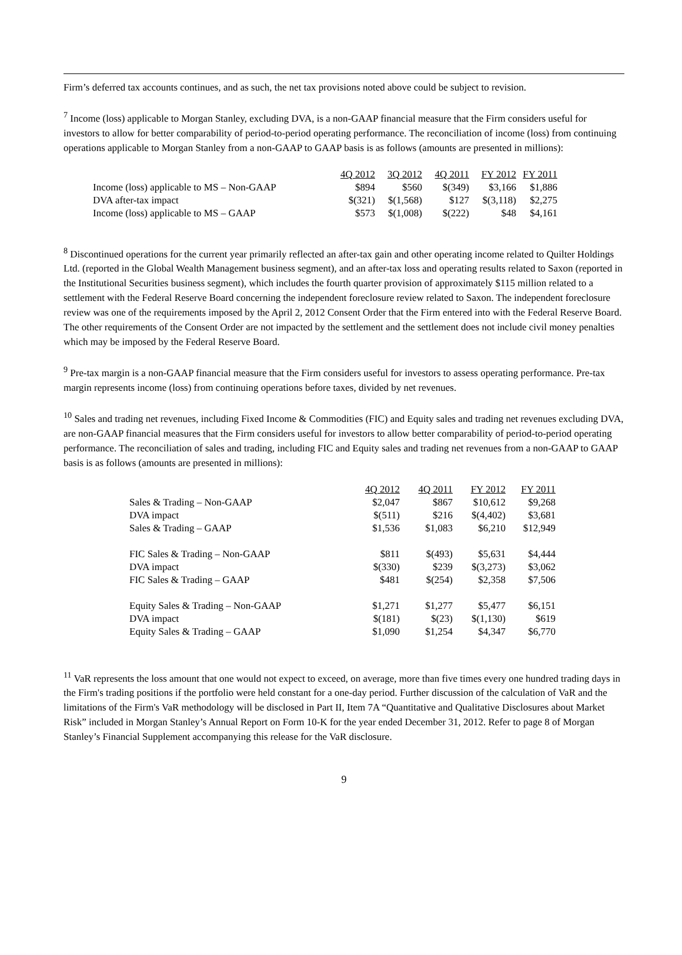Firm’s deferred tax accounts continues, and as such, the net tax provisions noted above could be subject to revision.
<sup>7</sup> Income (loss) applicable to Morgan Stanley, excluding DVA, is a non-GAAP financial measure that the Firm considers useful for investors to allow for better comparability of period-to-period operating performance. The reconciliation of income (loss) from continuing operations applicable to Morgan Stanley from a non-GAAP to GAAP basis is as follows (amounts are presented in millions):
| | 4Q 2012 | 3Q 2012 | 4Q 2011 | FY 2012 | FY 2011 |
| Income (loss) applicable to MS – Non-GAAP | $894 | $560 | $(349) | $3,166 | $1,886 |
| DVA after-tax impact | $(321) | $(1,568) | $127 | $(3,118) | $2,275 |
| Income (loss) applicable to MS – GAAP | $573 | $(1,008) | $(222) | $48 | $4,161 |
<sup>8</sup> Discontinued operations for the current year primarily reflected an after-tax gain and other operating income related to Quilter Holdings Ltd. (reported in the Global Wealth Management business segment), and an after-tax loss and operating results related to Saxon (reported in the Institutional Securities business segment), which includes the fourth quarter provision of approximately $115 million related to a settlement with the Federal Reserve Board concerning the independent foreclosure review related to Saxon. The independent foreclosure review was one of the requirements imposed by the April 2, 2012 Consent Order that the Firm entered into with the Federal Reserve Board. The other requirements of the Consent Order are not impacted by the settlement and the settlement does not include civil money penalties which may be imposed by the Federal Reserve Board.
<sup>9</sup> Pre-tax margin is a non-GAAP financial measure that the Firm considers useful for investors to assess operating performance. Pre-tax margin represents income (loss) from continuing operations before taxes, divided by net revenues.
<sup>10</sup> Sales and trading net revenues, including Fixed Income & Commodities (FIC) and Equity sales and trading net revenues excluding DVA, are non-GAAP financial measures that the Firm considers useful for investors to allow better comparability of period-to-period operating performance. The reconciliation of sales and trading, including FIC and Equity sales and trading net revenues from a non-GAAP to GAAP basis is as follows (amounts are presented in millions):
| | 4Q 2012 | 4Q 2011 | FY 2012 | FY 2011 |
| Sales & Trading – Non-GAAP | $2,047 | $867 | $10,612 | $9,268 |
| DVA impact | $(511) | $216 | $(4,402) | $3,681 |
| Sales & Trading – GAAP | $1,536 | $1,083 | $6,210 | $12,949 |
| FIC Sales & Trading – Non-GAAP | $811 | $(493) | $5,631 | $4,444 |
| DVA impact | $(330) | $239 | $(3,273) | $3,062 |
| FIC Sales & Trading – GAAP | $481 | $(254) | $2,358 | $7,506 |
| Equity Sales & Trading – Non-GAAP | $1,271 | $1,277 | $5,477 | $6,151 |
| DVA impact | $(181) | $(23) | $(1,130) | $619 |
| Equity Sales & Trading – GAAP | $1,090 | $1,254 | $4,347 | $6,770 |
<sup>11</sup> VaR represents the loss amount that one would not expect to exceed, on average, more than five times every one hundred trading days in the Firm's trading positions if the portfolio were held constant for a one-day period. Further discussion of the calculation of VaR and the limitations of the Firm's VaR methodology will be disclosed in Part II, Item 7A “Quantitative and Qualitative Disclosures about Market Risk” included in Morgan Stanley’s Annual Report on Form 10-K for the year ended December 31, 2012. Refer to page 8 of Morgan Stanley’s Financial Supplement accompanying this release for the VaR disclosure.
9